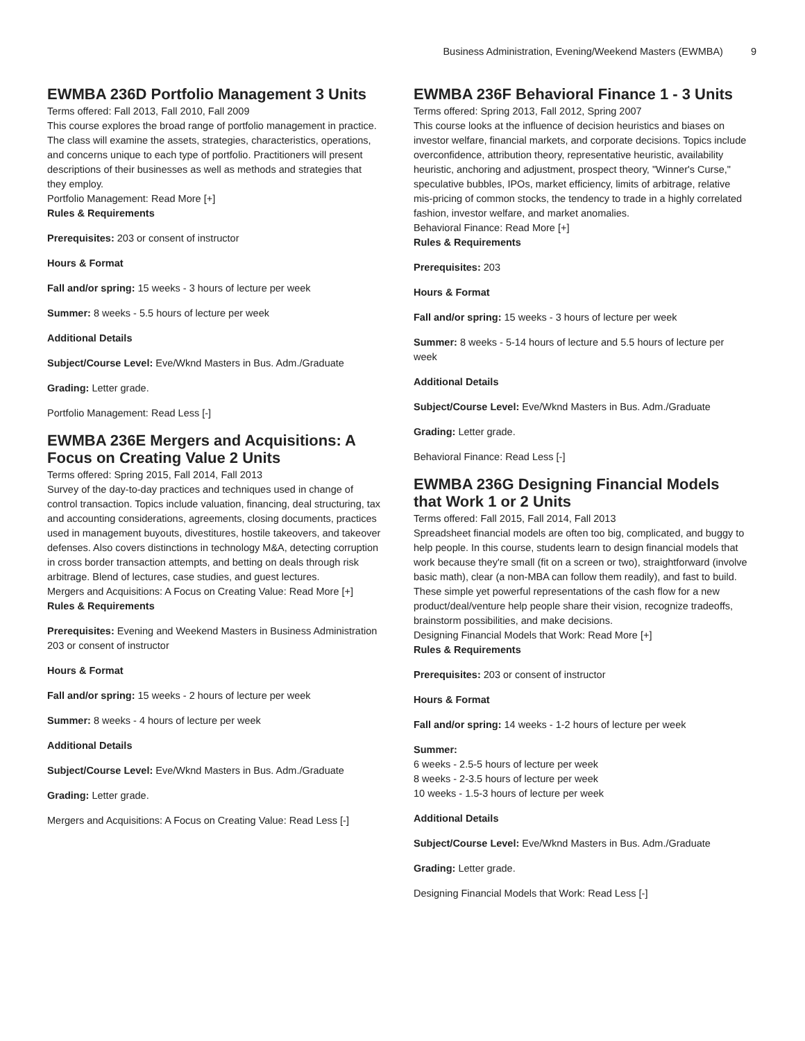Business Administration, Evening/Weekend Masters (EWMBA) 9
EWMBA 236D Portfolio Management 3 Units
Terms offered: Fall 2013, Fall 2010, Fall 2009
This course explores the broad range of portfolio management in practice. The class will examine the assets, strategies, characteristics, operations, and concerns unique to each type of portfolio. Practitioners will present descriptions of their businesses as well as methods and strategies that they employ.
Portfolio Management: Read More [+]
Rules & Requirements
Prerequisites: 203 or consent of instructor
Hours & Format
Fall and/or spring: 15 weeks - 3 hours of lecture per week
Summer: 8 weeks - 5.5 hours of lecture per week
Additional Details
Subject/Course Level: Eve/Wknd Masters in Bus. Adm./Graduate
Grading: Letter grade.
Portfolio Management: Read Less [-]
EWMBA 236E Mergers and Acquisitions: A Focus on Creating Value 2 Units
Terms offered: Spring 2015, Fall 2014, Fall 2013
Survey of the day-to-day practices and techniques used in change of control transaction. Topics include valuation, financing, deal structuring, tax and accounting considerations, agreements, closing documents, practices used in management buyouts, divestitures, hostile takeovers, and takeover defenses. Also covers distinctions in technology M&A, detecting corruption in cross border transaction attempts, and betting on deals through risk arbitrage. Blend of lectures, case studies, and guest lectures.
Mergers and Acquisitions: A Focus on Creating Value: Read More [+]
Rules & Requirements
Prerequisites: Evening and Weekend Masters in Business Administration 203 or consent of instructor
Hours & Format
Fall and/or spring: 15 weeks - 2 hours of lecture per week
Summer: 8 weeks - 4 hours of lecture per week
Additional Details
Subject/Course Level: Eve/Wknd Masters in Bus. Adm./Graduate
Grading: Letter grade.
Mergers and Acquisitions: A Focus on Creating Value: Read Less [-]
EWMBA 236F Behavioral Finance 1 - 3 Units
Terms offered: Spring 2013, Fall 2012, Spring 2007
This course looks at the influence of decision heuristics and biases on investor welfare, financial markets, and corporate decisions. Topics include overconfidence, attribution theory, representative heuristic, availability heuristic, anchoring and adjustment, prospect theory, "Winner's Curse," speculative bubbles, IPOs, market efficiency, limits of arbitrage, relative mis-pricing of common stocks, the tendency to trade in a highly correlated fashion, investor welfare, and market anomalies.
Behavioral Finance: Read More [+]
Rules & Requirements
Prerequisites: 203
Hours & Format
Fall and/or spring: 15 weeks - 3 hours of lecture per week
Summer: 8 weeks - 5-14 hours of lecture and 5.5 hours of lecture per week
Additional Details
Subject/Course Level: Eve/Wknd Masters in Bus. Adm./Graduate
Grading: Letter grade.
Behavioral Finance: Read Less [-]
EWMBA 236G Designing Financial Models that Work 1 or 2 Units
Terms offered: Fall 2015, Fall 2014, Fall 2013
Spreadsheet financial models are often too big, complicated, and buggy to help people. In this course, students learn to design financial models that work because they're small (fit on a screen or two), straightforward (involve basic math), clear (a non-MBA can follow them readily), and fast to build. These simple yet powerful representations of the cash flow for a new product/deal/venture help people share their vision, recognize tradeoffs, brainstorm possibilities, and make decisions.
Designing Financial Models that Work: Read More [+]
Rules & Requirements
Prerequisites: 203 or consent of instructor
Hours & Format
Fall and/or spring: 14 weeks - 1-2 hours of lecture per week
Summer:
6 weeks - 2.5-5 hours of lecture per week
8 weeks - 2-3.5 hours of lecture per week
10 weeks - 1.5-3 hours of lecture per week
Additional Details
Subject/Course Level: Eve/Wknd Masters in Bus. Adm./Graduate
Grading: Letter grade.
Designing Financial Models that Work: Read Less [-]